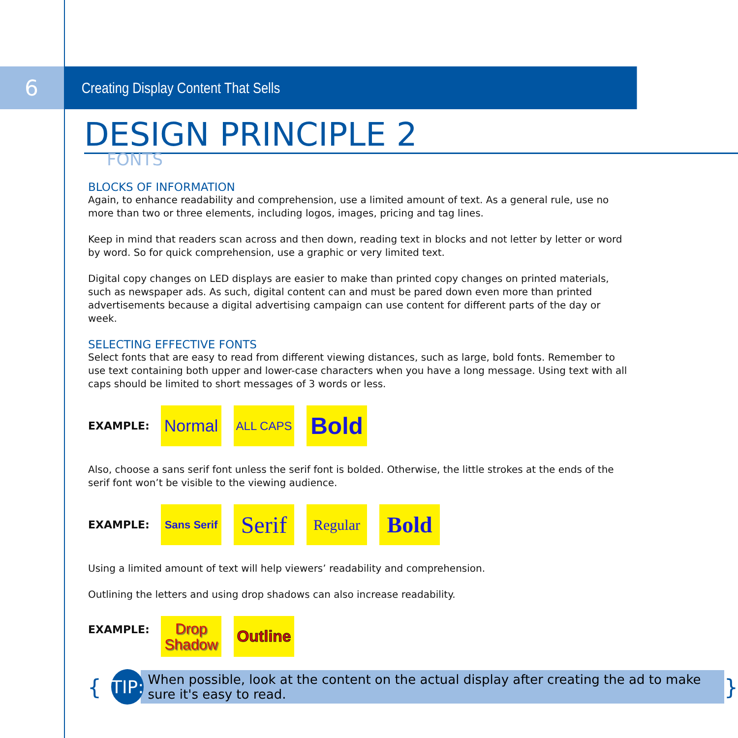6
Creating Display Content That Sells
DESIGN PRINCIPLE 2
FONTS
BLOCKS OF INFORMATION
Again, to enhance readability and comprehension, use a limited amount of text. As a general rule, use no more than two or three elements, including logos, images, pricing and tag lines.
Keep in mind that readers scan across and then down, reading text in blocks and not letter by letter or word by word. So for quick comprehension, use a graphic or very limited text.
Digital copy changes on LED displays are easier to make than printed copy changes on printed materials, such as newspaper ads. As such, digital content can and must be pared down even more than printed advertisements because a digital advertising campaign can use content for different parts of the day or week.
SELECTING EFFECTIVE FONTS
Select fonts that are easy to read from different viewing distances, such as large, bold fonts. Remember to use text containing both upper and lower-case characters when you have a long message. Using text with all caps should be limited to short messages of 3 words or less.
EXAMPLE:
Normal
ALL CAPS
Bold
Also, choose a sans serif font unless the serif font is bolded. Otherwise, the little strokes at the ends of the serif font won’t be visible to the viewing audience.
EXAMPLE:
Sans Serif
Serif
Regular
Bold
Using a limited amount of text will help viewers’ readability and comprehension.
Outlining the letters and using drop shadows can also increase readability.
EXAMPLE:
Drop
Shadow
Outline
{
TIP:
When possible, look at the content on the actual display after creating the ad to make sure it's easy to read.
}